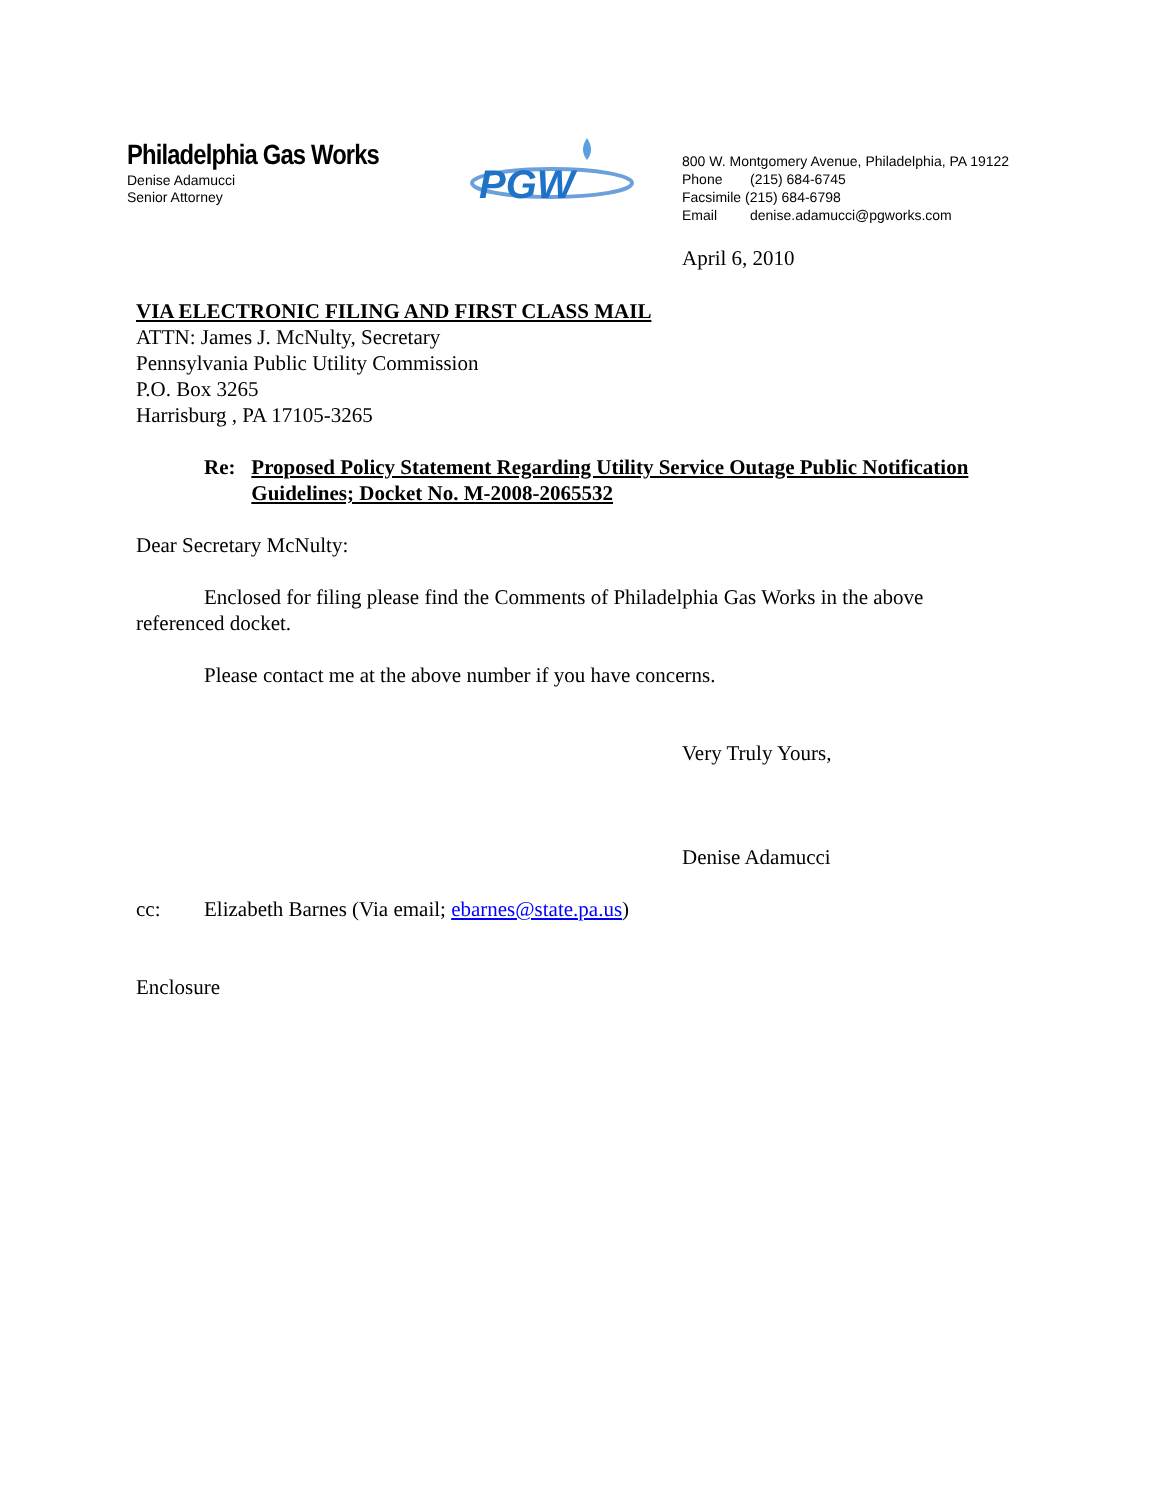Philadelphia Gas Works
Denise Adamucci
Senior Attorney
PGW
800 W. Montgomery Avenue, Philadelphia, PA 19122
Phone (215) 684-6745
Facsimile (215) 684-6798
Email denise.adamucci@pgworks.com
April 6, 2010
VIA ELECTRONIC FILING AND FIRST CLASS MAIL
ATTN: James J. McNulty, Secretary
Pennsylvania Public Utility Commission
P.O. Box 3265
Harrisburg , PA 17105-3265
Re: Proposed Policy Statement Regarding Utility Service Outage Public Notification Guidelines; Docket No. M-2008-2065532
Dear Secretary McNulty:
Enclosed for filing please find the Comments of Philadelphia Gas Works in the above referenced docket.
Please contact me at the above number if you have concerns.
Very Truly Yours,
Denise Adamucci
cc: Elizabeth Barnes (Via email; ebarnes@state.pa.us)
Enclosure